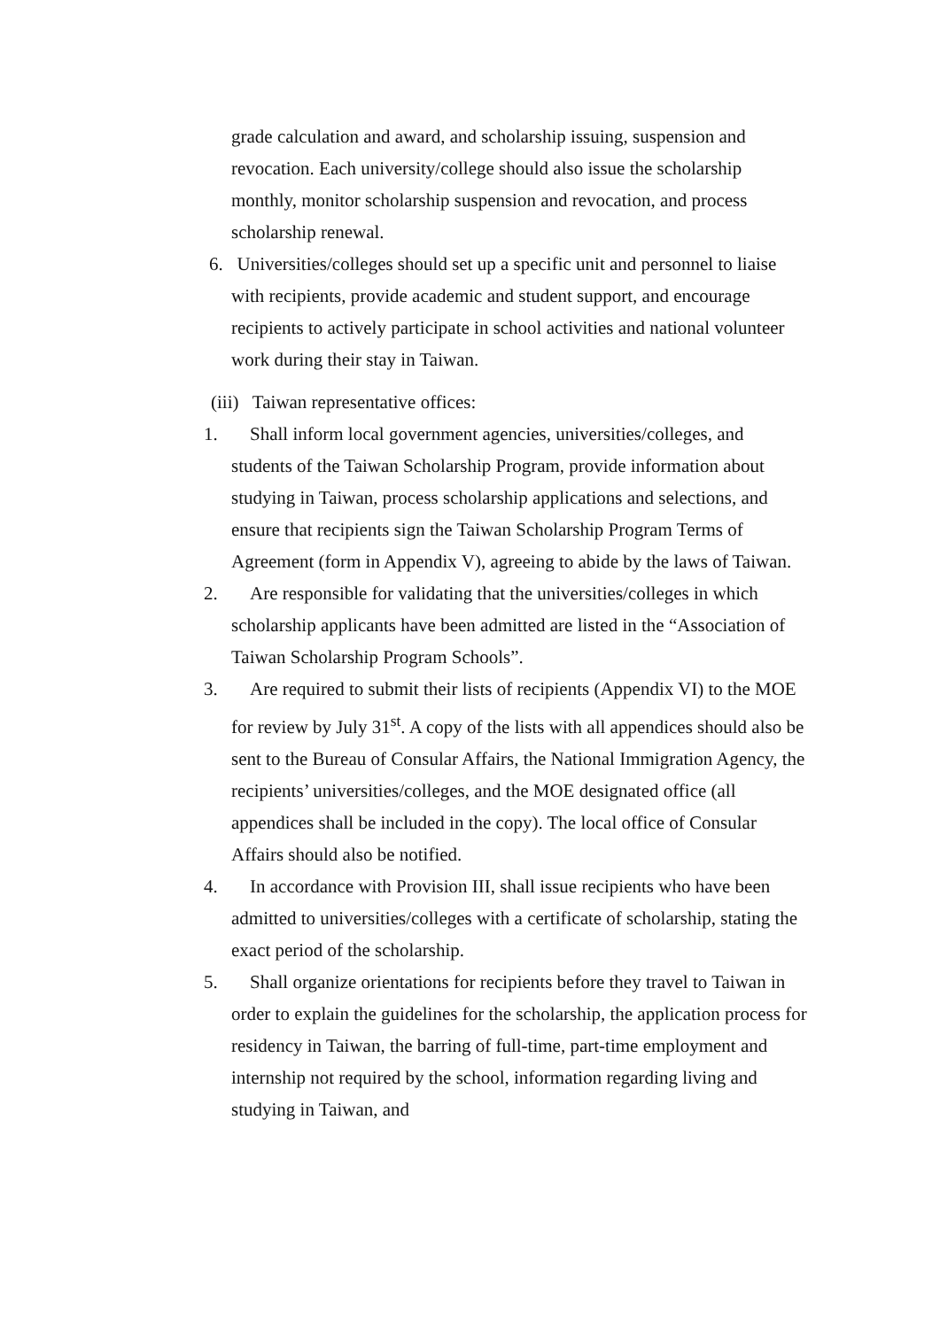grade calculation and award, and scholarship issuing, suspension and revocation. Each university/college should also issue the scholarship monthly, monitor scholarship suspension and revocation, and process scholarship renewal.
6. Universities/colleges should set up a specific unit and personnel to liaise with recipients, provide academic and student support, and encourage recipients to actively participate in school activities and national volunteer work during their stay in Taiwan.
(iii) Taiwan representative offices:
1. Shall inform local government agencies, universities/colleges, and students of the Taiwan Scholarship Program, provide information about studying in Taiwan, process scholarship applications and selections, and ensure that recipients sign the Taiwan Scholarship Program Terms of Agreement (form in Appendix V), agreeing to abide by the laws of Taiwan.
2. Are responsible for validating that the universities/colleges in which scholarship applicants have been admitted are listed in the “Association of Taiwan Scholarship Program Schools”.
3. Are required to submit their lists of recipients (Appendix VI) to the MOE for review by July 31<sup>st</sup>. A copy of the lists with all appendices should also be sent to the Bureau of Consular Affairs, the National Immigration Agency, the recipients’ universities/colleges, and the MOE designated office (all appendices shall be included in the copy). The local office of Consular Affairs should also be notified.
4. In accordance with Provision III, shall issue recipients who have been admitted to universities/colleges with a certificate of scholarship, stating the exact period of the scholarship.
5. Shall organize orientations for recipients before they travel to Taiwan in order to explain the guidelines for the scholarship, the application process for residency in Taiwan, the barring of full-time, part-time employment and internship not required by the school, information regarding living and studying in Taiwan, and